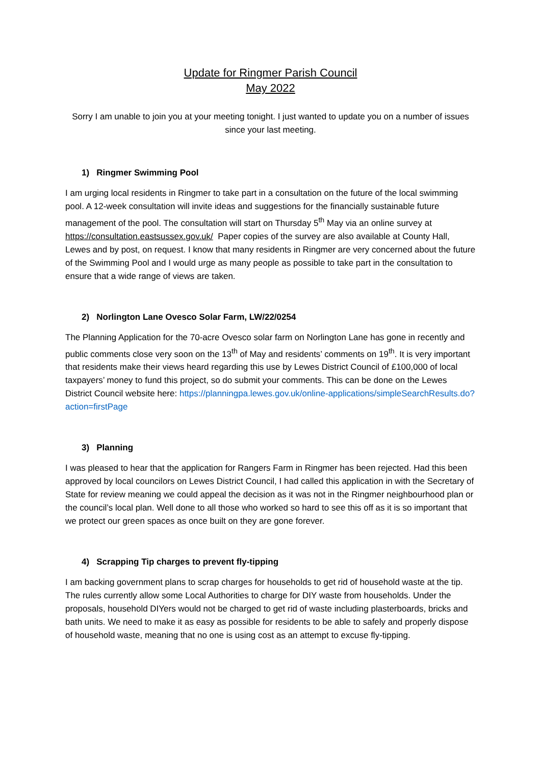Update for Ringmer Parish Council
May 2022
Sorry I am unable to join you at your meeting tonight. I just wanted to update you on a number of issues since your last meeting.
1) Ringmer Swimming Pool
I am urging local residents in Ringmer to take part in a consultation on the future of the local swimming pool. A 12-week consultation will invite ideas and suggestions for the financially sustainable future management of the pool. The consultation will start on Thursday 5<sup>th</sup> May via an online survey at https://consultation.eastsussex.gov.uk/ Paper copies of the survey are also available at County Hall, Lewes and by post, on request. I know that many residents in Ringmer are very concerned about the future of the Swimming Pool and I would urge as many people as possible to take part in the consultation to ensure that a wide range of views are taken.
2) Norlington Lane Ovesco Solar Farm, LW/22/0254
The Planning Application for the 70-acre Ovesco solar farm on Norlington Lane has gone in recently and public comments close very soon on the 13<sup>th</sup> of May and residents’ comments on 19<sup>th</sup>. It is very important that residents make their views heard regarding this use by Lewes District Council of £100,000 of local taxpayers’ money to fund this project, so do submit your comments. This can be done on the Lewes District Council website here: https://planningpa.lewes.gov.uk/online-applications/simpleSearchResults.do?action=firstPage
3) Planning
I was pleased to hear that the application for Rangers Farm in Ringmer has been rejected. Had this been approved by local councilors on Lewes District Council, I had called this application in with the Secretary of State for review meaning we could appeal the decision as it was not in the Ringmer neighbourhood plan or the council’s local plan. Well done to all those who worked so hard to see this off as it is so important that we protect our green spaces as once built on they are gone forever.
4) Scrapping Tip charges to prevent fly-tipping
I am backing government plans to scrap charges for households to get rid of household waste at the tip. The rules currently allow some Local Authorities to charge for DIY waste from households. Under the proposals, household DIYers would not be charged to get rid of waste including plasterboards, bricks and bath units. We need to make it as easy as possible for residents to be able to safely and properly dispose of household waste, meaning that no one is using cost as an attempt to excuse fly-tipping.